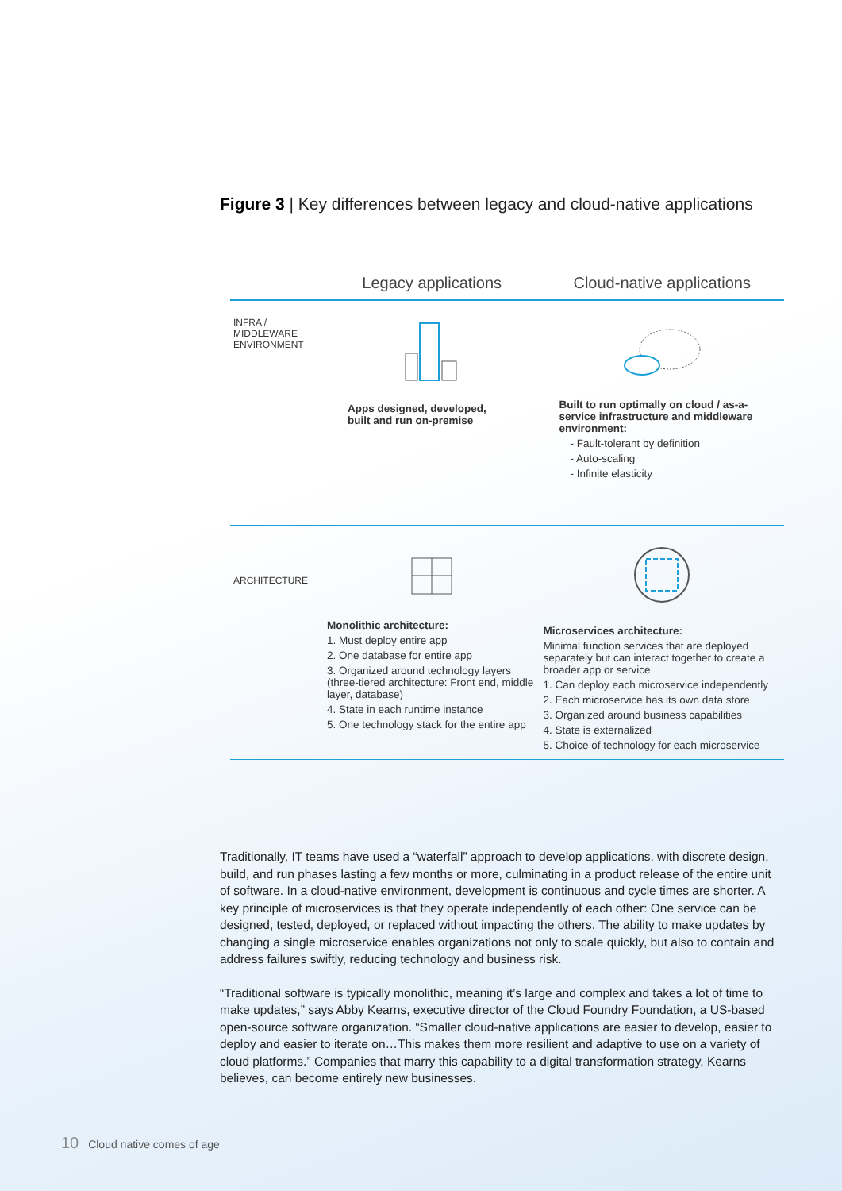Figure 3 | Key differences between legacy and cloud-native applications
| | Legacy applications | Cloud-native applications |
| --- | --- | --- |
| INFRA / MIDDLEWARE ENVIRONMENT | Apps designed, developed, built and run on-premise | Built to run optimally on cloud / as-a-service infrastructure and middleware environment: - Fault-tolerant by definition - Auto-scaling - Infinite elasticity |
| ARCHITECTURE | Monolithic architecture: 1. Must deploy entire app 2. One database for entire app 3. Organized around technology layers (three-tiered architecture: Front end, middle layer, database) 4. State in each runtime instance 5. One technology stack for the entire app | Microservices architecture: Minimal function services that are deployed separately but can interact together to create a broader app or service 1. Can deploy each microservice independently 2. Each microservice has its own data store 3. Organized around business capabilities 4. State is externalized 5. Choice of technology for each microservice |
Traditionally, IT teams have used a “waterfall” approach to develop applications, with discrete design, build, and run phases lasting a few months or more, culminating in a product release of the entire unit of software. In a cloud-native environment, development is continuous and cycle times are shorter. A key principle of microservices is that they operate independently of each other: One service can be designed, tested, deployed, or replaced without impacting the others. The ability to make updates by changing a single microservice enables organizations not only to scale quickly, but also to contain and address failures swiftly, reducing technology and business risk.
“Traditional software is typically monolithic, meaning it’s large and complex and takes a lot of time to make updates,” says Abby Kearns, executive director of the Cloud Foundry Foundation, a US-based open-source software organization. “Smaller cloud-native applications are easier to develop, easier to deploy and easier to iterate on…This makes them more resilient and adaptive to use on a variety of cloud platforms.” Companies that marry this capability to a digital transformation strategy, Kearns believes, can become entirely new businesses.
10 Cloud native comes of age